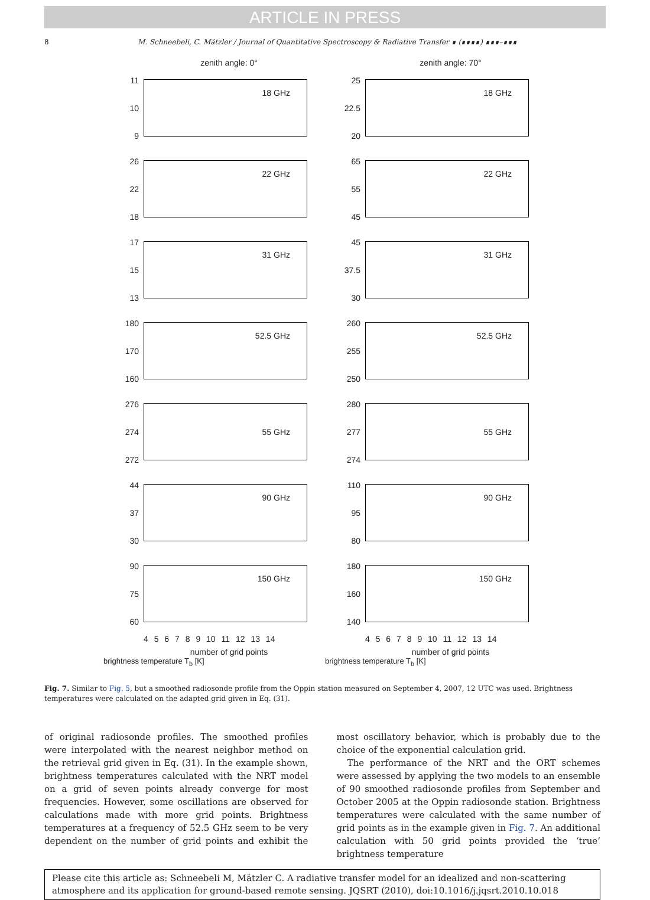ARTICLE IN PRESS
8 M. Schneebeli, C. Mätzler / Journal of Quantitative Spectroscopy & Radiative Transfer ∎ (∎∎∎∎) ∎∎∎–∎∎∎
zenith angle: 0°
11
10
9
18 GHz
26
22
18
22 GHz
17
15
13
31 GHz
180
170
160
52.5 GHz
276
274
272
55 GHz
44
37
30
90 GHz
90
75
60
150 GHz
4 5 6 7 8 9 10 11 12 13 14
number of grid points
brightness temperature T<sub>b</sub> [K]
zenith angle: 70°
25
22.5
20
18 GHz
65
55
45
22 GHz
45
37.5
30
31 GHz
260
255
250
52.5 GHz
280
277
274
55 GHz
110
95
80
90 GHz
180
160
140
150 GHz
4 5 6 7 8 9 10 11 12 13 14
number of grid points
brightness temperature T<sub>b</sub> [K]
Fig. 7. Similar to Fig. 5, but a smoothed radiosonde profile from the Oppin station measured on September 4, 2007, 12 UTC was used. Brightness temperatures were calculated on the adapted grid given in Eq. (31).
of original radiosonde profiles. The smoothed profiles were interpolated with the nearest neighbor method on the retrieval grid given in Eq. (31). In the example shown, brightness temperatures calculated with the NRT model on a grid of seven points already converge for most frequencies. However, some oscillations are observed for calculations made with more grid points. Brightness temperatures at a frequency of 52.5 GHz seem to be very dependent on the number of grid points and exhibit the most oscillatory behavior, which is probably due to the choice of the exponential calculation grid.
The performance of the NRT and the ORT schemes were assessed by applying the two models to an ensemble of 90 smoothed radiosonde profiles from September and October 2005 at the Oppin radiosonde station. Brightness temperatures were calculated with the same number of grid points as in the example given in Fig. 7. An additional calculation with 50 grid points provided the ‘true’ brightness temperature
Please cite this article as: Schneebeli M, Mätzler C. A radiative transfer model for an idealized and non-scattering atmosphere and its application for ground-based remote sensing. JQSRT (2010), doi:10.1016/j.jqsrt.2010.10.018